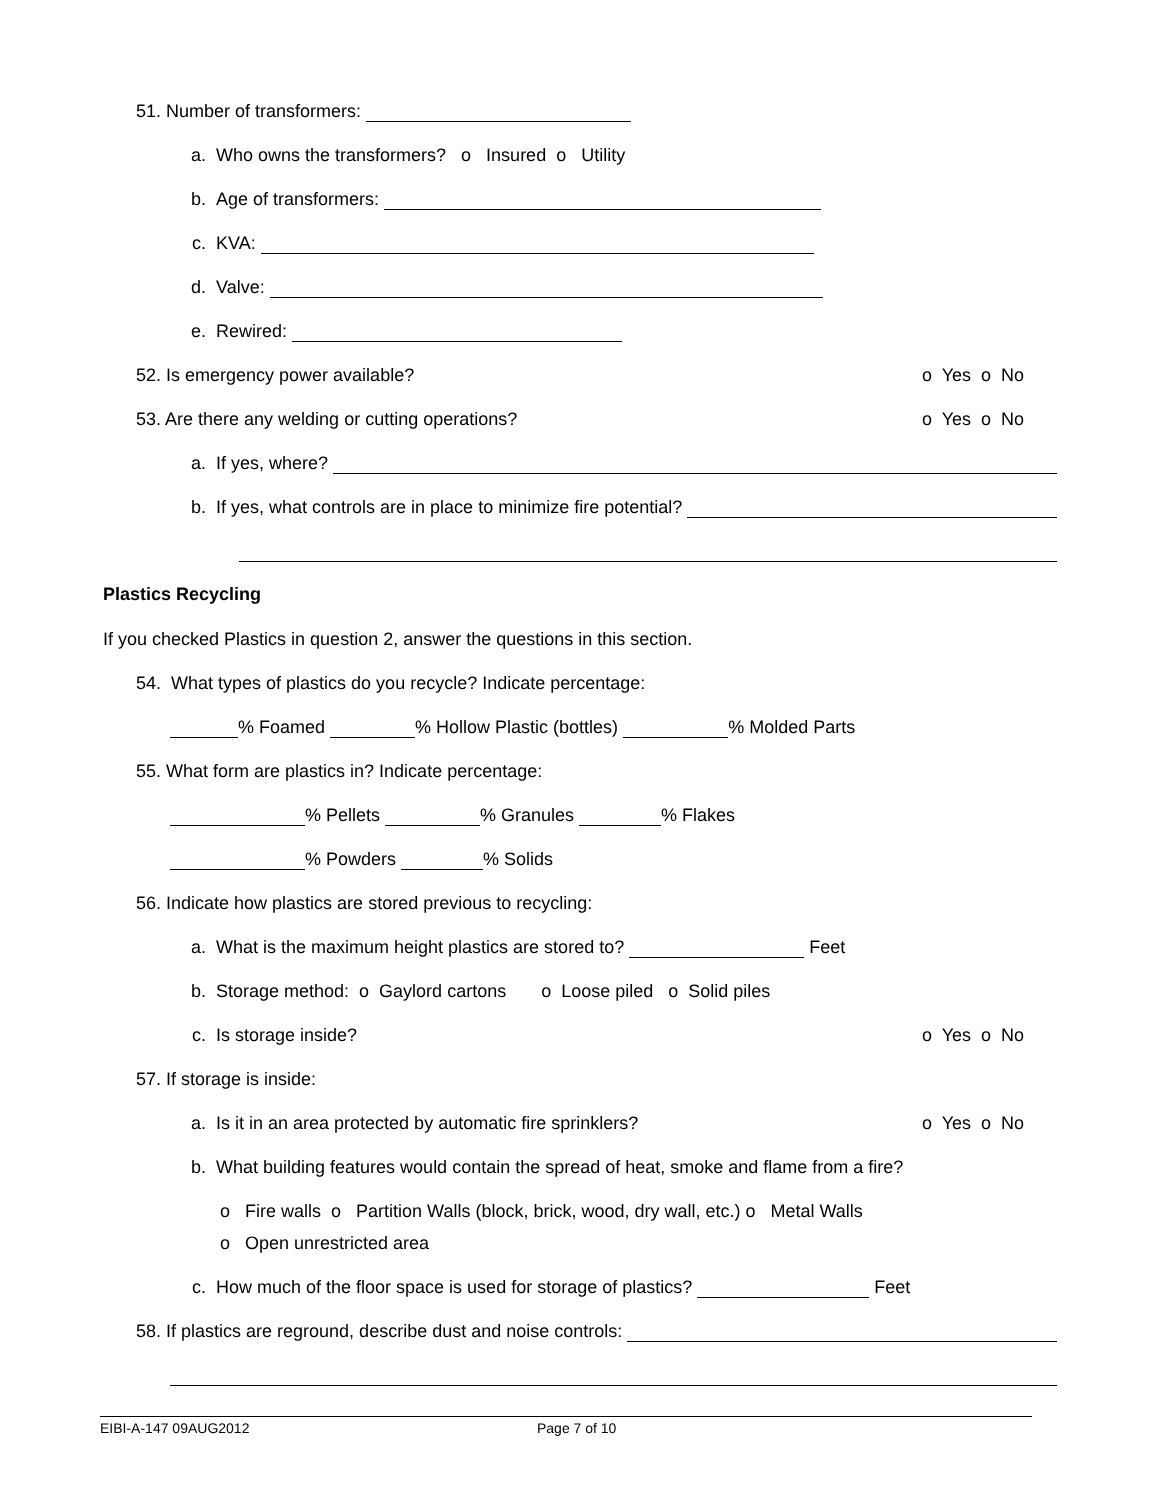51. Number of transformers:
a. Who owns the transformers? o Insured o Utility
b. Age of transformers:
c. KVA:
d. Valve:
e. Rewired:
52. Is emergency power available? o Yes o No
53. Are there any welding or cutting operations? o Yes o No
a. If yes, where?
b. If yes, what controls are in place to minimize fire potential?
Plastics Recycling
If you checked Plastics in question 2, answer the questions in this section.
54. What types of plastics do you recycle? Indicate percentage:
% Foamed % Hollow Plastic (bottles) % Molded Parts
55. What form are plastics in? Indicate percentage:
% Pellets % Granules % Flakes
% Powders % Solids
56. Indicate how plastics are stored previous to recycling:
a. What is the maximum height plastics are stored to? Feet
b. Storage method: o Gaylord cartons o Loose piled o Solid piles
c. Is storage inside? o Yes o No
57. If storage is inside:
a. Is it in an area protected by automatic fire sprinklers? o Yes o No
b. What building features would contain the spread of heat, smoke and flame from a fire?
o Fire walls o Partition Walls (block, brick, wood, dry wall, etc.) o Metal Walls
o Open unrestricted area
c. How much of the floor space is used for storage of plastics? Feet
58. If plastics are reground, describe dust and noise controls:
EIBI-A-147 09AUG2012 Page 7 of 10